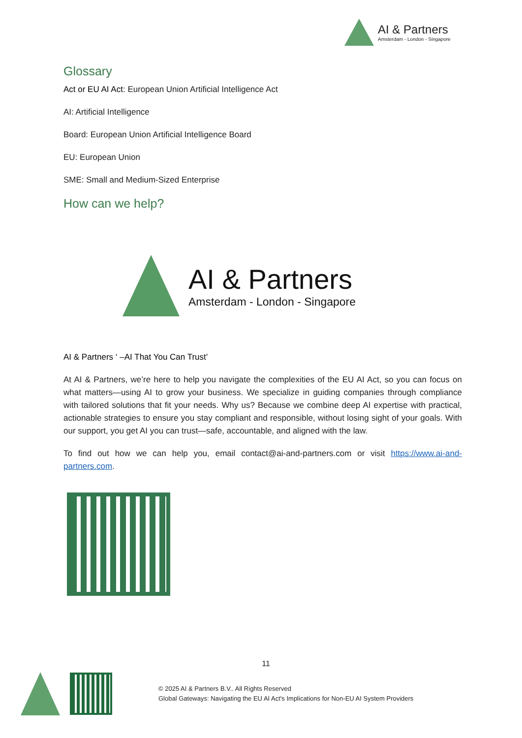AI & Partners
Amsterdam - London - Singapore
Glossary
Act or EU AI Act: European Union Artificial Intelligence Act
AI: Artificial Intelligence
Board: European Union Artificial Intelligence Board
EU: European Union
SME: Small and Medium-Sized Enterprise
How can we help?
AI & Partners
Amsterdam - London - Singapore
AI & Partners ‘ –AI That You Can Trust’
At AI & Partners, we’re here to help you navigate the complexities of the EU AI Act, so you can focus on what matters—using AI to grow your business. We specialize in guiding companies through compliance with tailored solutions that fit your needs. Why us? Because we combine deep AI expertise with practical, actionable strategies to ensure you stay compliant and responsible, without losing sight of your goals. With our support, you get AI you can trust—safe, accountable, and aligned with the law.
To find out how we can help you, email contact@ai-and-partners.com or visit https://www.ai-and-partners.com.
11
© 2025 AI & Partners B.V.. All Rights Reserved
Global Gateways: Navigating the EU AI Act's Implications for Non-EU AI System Providers